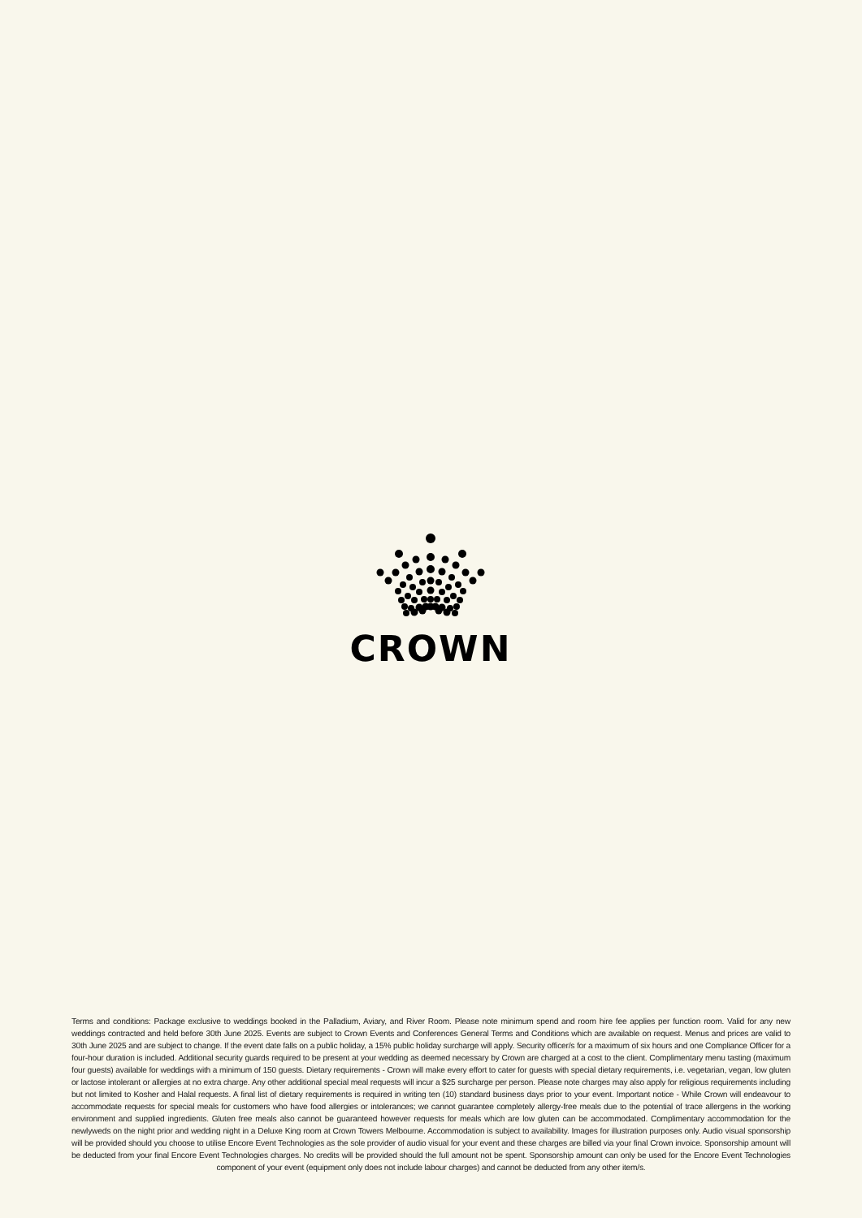CROWN
Terms and conditions: Package exclusive to weddings booked in the Palladium, Aviary, and River Room. Please note minimum spend and room hire fee applies per function room. Valid for any new weddings contracted and held before 30th June 2025. Events are subject to Crown Events and Conferences General Terms and Conditions which are available on request. Menus and prices are valid to 30th June 2025 and are subject to change. If the event date falls on a public holiday, a 15% public holiday surcharge will apply. Security officer/s for a maximum of six hours and one Compliance Officer for a four-hour duration is included. Additional security guards required to be present at your wedding as deemed necessary by Crown are charged at a cost to the client. Complimentary menu tasting (maximum four guests) available for weddings with a minimum of 150 guests. Dietary requirements - Crown will make every effort to cater for guests with special dietary requirements, i.e. vegetarian, vegan, low gluten or lactose intolerant or allergies at no extra charge. Any other additional special meal requests will incur a $25 surcharge per person. Please note charges may also apply for religious requirements including but not limited to Kosher and Halal requests. A final list of dietary requirements is required in writing ten (10) standard business days prior to your event. Important notice - While Crown will endeavour to accommodate requests for special meals for customers who have food allergies or intolerances; we cannot guarantee completely allergy-free meals due to the potential of trace allergens in the working environment and supplied ingredients. Gluten free meals also cannot be guaranteed however requests for meals which are low gluten can be accommodated. Complimentary accommodation for the newlyweds on the night prior and wedding night in a Deluxe King room at Crown Towers Melbourne. Accommodation is subject to availability. Images for illustration purposes only. Audio visual sponsorship will be provided should you choose to utilise Encore Event Technologies as the sole provider of audio visual for your event and these charges are billed via your final Crown invoice. Sponsorship amount will be deducted from your final Encore Event Technologies charges. No credits will be provided should the full amount not be spent. Sponsorship amount can only be used for the Encore Event Technologies component of your event (equipment only does not include labour charges) and cannot be deducted from any other item/s.